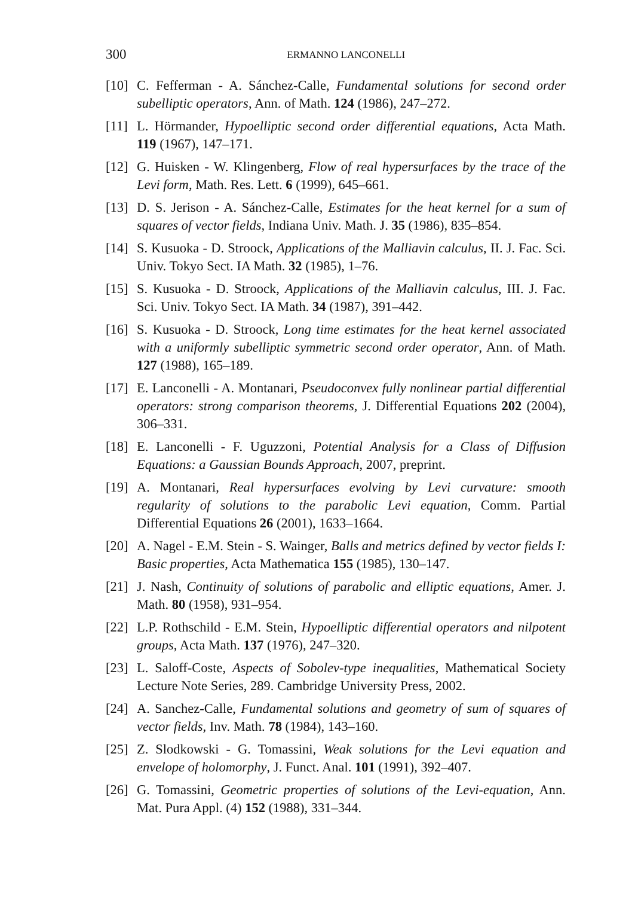300
ERMANNO LANCONELLI
[10] C. Fefferman - A. Sánchez-Calle, Fundamental solutions for second order subelliptic operators, Ann. of Math. 124 (1986), 247–272.
[11] L. Hörmander, Hypoelliptic second order differential equations, Acta Math. 119 (1967), 147–171.
[12] G. Huisken - W. Klingenberg, Flow of real hypersurfaces by the trace of the Levi form, Math. Res. Lett. 6 (1999), 645–661.
[13] D. S. Jerison - A. Sánchez-Calle, Estimates for the heat kernel for a sum of squares of vector fields, Indiana Univ. Math. J. 35 (1986), 835–854.
[14] S. Kusuoka - D. Stroock, Applications of the Malliavin calculus, II. J. Fac. Sci. Univ. Tokyo Sect. IA Math. 32 (1985), 1–76.
[15] S. Kusuoka - D. Stroock, Applications of the Malliavin calculus, III. J. Fac. Sci. Univ. Tokyo Sect. IA Math. 34 (1987), 391–442.
[16] S. Kusuoka - D. Stroock, Long time estimates for the heat kernel associated with a uniformly subelliptic symmetric second order operator, Ann. of Math. 127 (1988), 165–189.
[17] E. Lanconelli - A. Montanari, Pseudoconvex fully nonlinear partial differential operators: strong comparison theorems, J. Differential Equations 202 (2004), 306–331.
[18] E. Lanconelli - F. Uguzzoni, Potential Analysis for a Class of Diffusion Equations: a Gaussian Bounds Approach, 2007, preprint.
[19] A. Montanari, Real hypersurfaces evolving by Levi curvature: smooth regularity of solutions to the parabolic Levi equation, Comm. Partial Differential Equations 26 (2001), 1633–1664.
[20] A. Nagel - E.M. Stein - S. Wainger, Balls and metrics defined by vector fields I: Basic properties, Acta Mathematica 155 (1985), 130–147.
[21] J. Nash, Continuity of solutions of parabolic and elliptic equations, Amer. J. Math. 80 (1958), 931–954.
[22] L.P. Rothschild - E.M. Stein, Hypoelliptic differential operators and nilpotent groups, Acta Math. 137 (1976), 247–320.
[23] L. Saloff-Coste, Aspects of Sobolev-type inequalities, Mathematical Society Lecture Note Series, 289. Cambridge University Press, 2002.
[24] A. Sanchez-Calle, Fundamental solutions and geometry of sum of squares of vector fields, Inv. Math. 78 (1984), 143–160.
[25] Z. Slodkowski - G. Tomassini, Weak solutions for the Levi equation and envelope of holomorphy, J. Funct. Anal. 101 (1991), 392–407.
[26] G. Tomassini, Geometric properties of solutions of the Levi-equation, Ann. Mat. Pura Appl. (4) 152 (1988), 331–344.